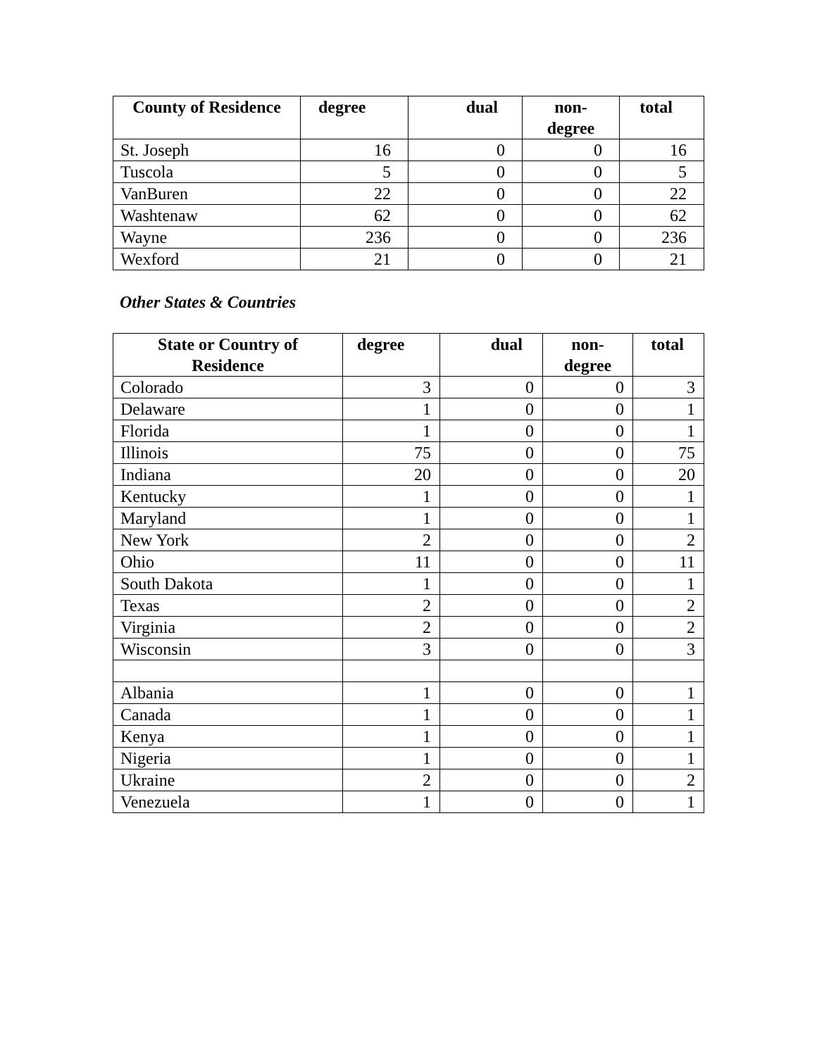| County of Residence | degree | dual | non- degree | total |
| --- | --- | --- | --- | --- |
| St. Joseph | 16 | 0 | 0 | 16 |
| Tuscola | 5 | 0 | 0 | 5 |
| VanBuren | 22 | 0 | 0 | 22 |
| Washtenaw | 62 | 0 | 0 | 62 |
| Wayne | 236 | 0 | 0 | 236 |
| Wexford | 21 | 0 | 0 | 21 |
Other States & Countries
| State or Country of Residence | degree | dual | non- degree | total |
| --- | --- | --- | --- | --- |
| Colorado | 3 | 0 | 0 | 3 |
| Delaware | 1 | 0 | 0 | 1 |
| Florida | 1 | 0 | 0 | 1 |
| Illinois | 75 | 0 | 0 | 75 |
| Indiana | 20 | 0 | 0 | 20 |
| Kentucky | 1 | 0 | 0 | 1 |
| Maryland | 1 | 0 | 0 | 1 |
| New York | 2 | 0 | 0 | 2 |
| Ohio | 11 | 0 | 0 | 11 |
| South Dakota | 1 | 0 | 0 | 1 |
| Texas | 2 | 0 | 0 | 2 |
| Virginia | 2 | 0 | 0 | 2 |
| Wisconsin | 3 | 0 | 0 | 3 |
| Albania | 1 | 0 | 0 | 1 |
| Canada | 1 | 0 | 0 | 1 |
| Kenya | 1 | 0 | 0 | 1 |
| Nigeria | 1 | 0 | 0 | 1 |
| Ukraine | 2 | 0 | 0 | 2 |
| Venezuela | 1 | 0 | 0 | 1 |